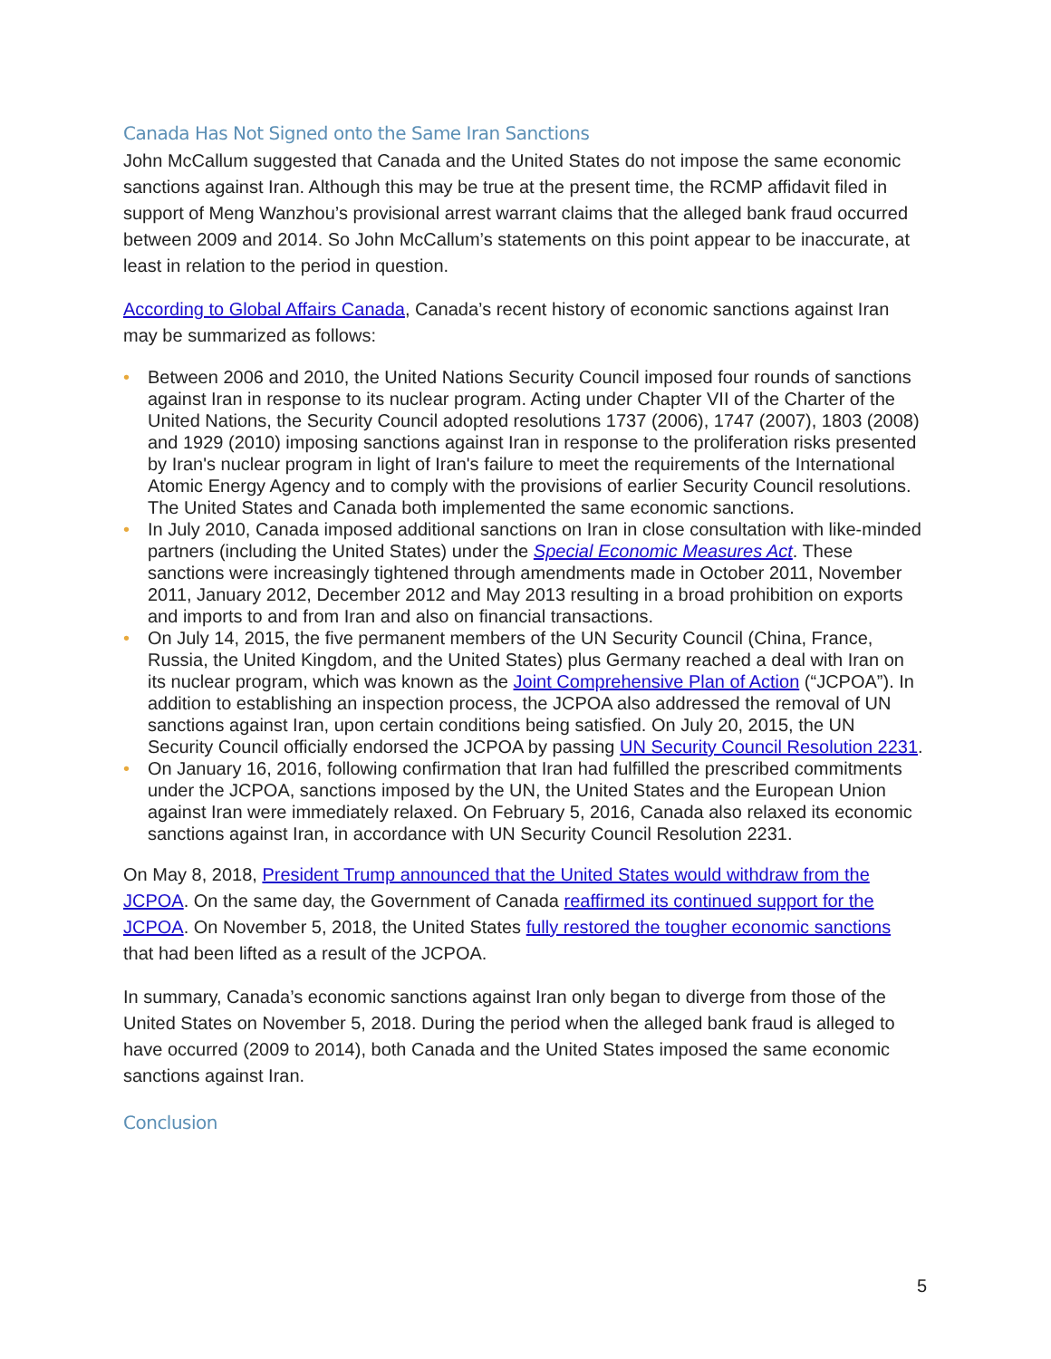Canada Has Not Signed onto the Same Iran Sanctions
John McCallum suggested that Canada and the United States do not impose the same economic sanctions against Iran. Although this may be true at the present time, the RCMP affidavit filed in support of Meng Wanzhou’s provisional arrest warrant claims that the alleged bank fraud occurred between 2009 and 2014. So John McCallum’s statements on this point appear to be inaccurate, at least in relation to the period in question.
According to Global Affairs Canada, Canada’s recent history of economic sanctions against Iran may be summarized as follows:
• Between 2006 and 2010, the United Nations Security Council imposed four rounds of sanctions against Iran in response to its nuclear program. Acting under Chapter VII of the Charter of the United Nations, the Security Council adopted resolutions 1737 (2006), 1747 (2007), 1803 (2008) and 1929 (2010) imposing sanctions against Iran in response to the proliferation risks presented by Iran's nuclear program in light of Iran's failure to meet the requirements of the International Atomic Energy Agency and to comply with the provisions of earlier Security Council resolutions. The United States and Canada both implemented the same economic sanctions.
• In July 2010, Canada imposed additional sanctions on Iran in close consultation with like-minded partners (including the United States) under the Special Economic Measures Act. These sanctions were increasingly tightened through amendments made in October 2011, November 2011, January 2012, December 2012 and May 2013 resulting in a broad prohibition on exports and imports to and from Iran and also on financial transactions.
• On July 14, 2015, the five permanent members of the UN Security Council (China, France, Russia, the United Kingdom, and the United States) plus Germany reached a deal with Iran on its nuclear program, which was known as the Joint Comprehensive Plan of Action (“JCPOA”). In addition to establishing an inspection process, the JCPOA also addressed the removal of UN sanctions against Iran, upon certain conditions being satisfied. On July 20, 2015, the UN Security Council officially endorsed the JCPOA by passing UN Security Council Resolution 2231.
• On January 16, 2016, following confirmation that Iran had fulfilled the prescribed commitments under the JCPOA, sanctions imposed by the UN, the United States and the European Union against Iran were immediately relaxed. On February 5, 2016, Canada also relaxed its economic sanctions against Iran, in accordance with UN Security Council Resolution 2231.
On May 8, 2018, President Trump announced that the United States would withdraw from the JCPOA. On the same day, the Government of Canada reaffirmed its continued support for the JCPOA. On November 5, 2018, the United States fully restored the tougher economic sanctions that had been lifted as a result of the JCPOA.
In summary, Canada’s economic sanctions against Iran only began to diverge from those of the United States on November 5, 2018. During the period when the alleged bank fraud is alleged to have occurred (2009 to 2014), both Canada and the United States imposed the same economic sanctions against Iran.
Conclusion
5